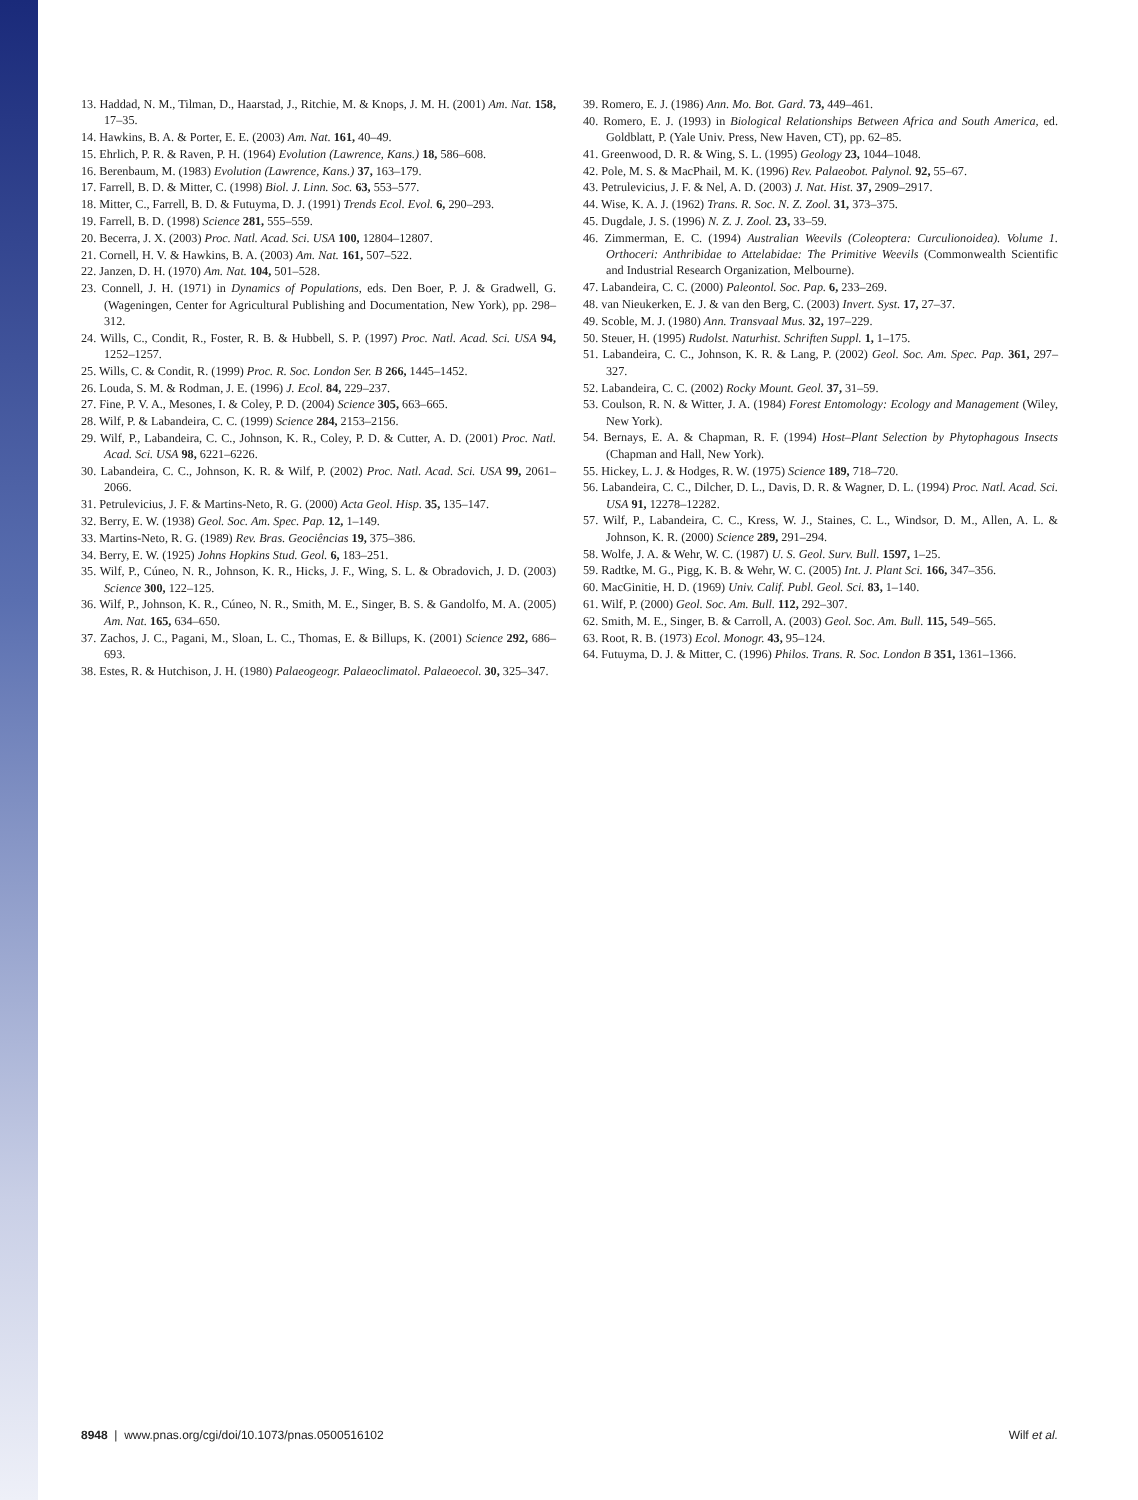13. Haddad, N. M., Tilman, D., Haarstad, J., Ritchie, M. & Knops, J. M. H. (2001) Am. Nat. 158, 17–35.
14. Hawkins, B. A. & Porter, E. E. (2003) Am. Nat. 161, 40–49.
15. Ehrlich, P. R. & Raven, P. H. (1964) Evolution (Lawrence, Kans.) 18, 586–608.
16. Berenbaum, M. (1983) Evolution (Lawrence, Kans.) 37, 163–179.
17. Farrell, B. D. & Mitter, C. (1998) Biol. J. Linn. Soc. 63, 553–577.
18. Mitter, C., Farrell, B. D. & Futuyma, D. J. (1991) Trends Ecol. Evol. 6, 290–293.
19. Farrell, B. D. (1998) Science 281, 555–559.
20. Becerra, J. X. (2003) Proc. Natl. Acad. Sci. USA 100, 12804–12807.
21. Cornell, H. V. & Hawkins, B. A. (2003) Am. Nat. 161, 507–522.
22. Janzen, D. H. (1970) Am. Nat. 104, 501–528.
23. Connell, J. H. (1971) in Dynamics of Populations, eds. Den Boer, P. J. & Gradwell, G. (Wageningen, Center for Agricultural Publishing and Documentation, New York), pp. 298–312.
24. Wills, C., Condit, R., Foster, R. B. & Hubbell, S. P. (1997) Proc. Natl. Acad. Sci. USA 94, 1252–1257.
25. Wills, C. & Condit, R. (1999) Proc. R. Soc. London Ser. B 266, 1445–1452.
26. Louda, S. M. & Rodman, J. E. (1996) J. Ecol. 84, 229–237.
27. Fine, P. V. A., Mesones, I. & Coley, P. D. (2004) Science 305, 663–665.
28. Wilf, P. & Labandeira, C. C. (1999) Science 284, 2153–2156.
29. Wilf, P., Labandeira, C. C., Johnson, K. R., Coley, P. D. & Cutter, A. D. (2001) Proc. Natl. Acad. Sci. USA 98, 6221–6226.
30. Labandeira, C. C., Johnson, K. R. & Wilf, P. (2002) Proc. Natl. Acad. Sci. USA 99, 2061–2066.
31. Petrulevicius, J. F. & Martins-Neto, R. G. (2000) Acta Geol. Hisp. 35, 135–147.
32. Berry, E. W. (1938) Geol. Soc. Am. Spec. Pap. 12, 1–149.
33. Martins-Neto, R. G. (1989) Rev. Bras. Geociências 19, 375–386.
34. Berry, E. W. (1925) Johns Hopkins Stud. Geol. 6, 183–251.
35. Wilf, P., Cúneo, N. R., Johnson, K. R., Hicks, J. F., Wing, S. L. & Obradovich, J. D. (2003) Science 300, 122–125.
36. Wilf, P., Johnson, K. R., Cúneo, N. R., Smith, M. E., Singer, B. S. & Gandolfo, M. A. (2005) Am. Nat. 165, 634–650.
37. Zachos, J. C., Pagani, M., Sloan, L. C., Thomas, E. & Billups, K. (2001) Science 292, 686–693.
38. Estes, R. & Hutchison, J. H. (1980) Palaeogeogr. Palaeoclimatol. Palaeoecol. 30, 325–347.
39. Romero, E. J. (1986) Ann. Mo. Bot. Gard. 73, 449–461.
40. Romero, E. J. (1993) in Biological Relationships Between Africa and South America, ed. Goldblatt, P. (Yale Univ. Press, New Haven, CT), pp. 62–85.
41. Greenwood, D. R. & Wing, S. L. (1995) Geology 23, 1044–1048.
42. Pole, M. S. & MacPhail, M. K. (1996) Rev. Palaeobot. Palynol. 92, 55–67.
43. Petrulevicius, J. F. & Nel, A. D. (2003) J. Nat. Hist. 37, 2909–2917.
44. Wise, K. A. J. (1962) Trans. R. Soc. N. Z. Zool. 31, 373–375.
45. Dugdale, J. S. (1996) N. Z. J. Zool. 23, 33–59.
46. Zimmerman, E. C. (1994) Australian Weevils (Coleoptera: Curculionoidea). Volume 1. Orthoceri: Anthribidae to Attelabidae: The Primitive Weevils (Commonwealth Scientific and Industrial Research Organization, Melbourne).
47. Labandeira, C. C. (2000) Paleontol. Soc. Pap. 6, 233–269.
48. van Nieukerken, E. J. & van den Berg, C. (2003) Invert. Syst. 17, 27–37.
49. Scoble, M. J. (1980) Ann. Transvaal Mus. 32, 197–229.
50. Steuer, H. (1995) Rudolst. Naturhist. Schriften Suppl. 1, 1–175.
51. Labandeira, C. C., Johnson, K. R. & Lang, P. (2002) Geol. Soc. Am. Spec. Pap. 361, 297–327.
52. Labandeira, C. C. (2002) Rocky Mount. Geol. 37, 31–59.
53. Coulson, R. N. & Witter, J. A. (1984) Forest Entomology: Ecology and Management (Wiley, New York).
54. Bernays, E. A. & Chapman, R. F. (1994) Host–Plant Selection by Phytophagous Insects (Chapman and Hall, New York).
55. Hickey, L. J. & Hodges, R. W. (1975) Science 189, 718–720.
56. Labandeira, C. C., Dilcher, D. L., Davis, D. R. & Wagner, D. L. (1994) Proc. Natl. Acad. Sci. USA 91, 12278–12282.
57. Wilf, P., Labandeira, C. C., Kress, W. J., Staines, C. L., Windsor, D. M., Allen, A. L. & Johnson, K. R. (2000) Science 289, 291–294.
58. Wolfe, J. A. & Wehr, W. C. (1987) U. S. Geol. Surv. Bull. 1597, 1–25.
59. Radtke, M. G., Pigg, K. B. & Wehr, W. C. (2005) Int. J. Plant Sci. 166, 347–356.
60. MacGinitie, H. D. (1969) Univ. Calif. Publ. Geol. Sci. 83, 1–140.
61. Wilf, P. (2000) Geol. Soc. Am. Bull. 112, 292–307.
62. Smith, M. E., Singer, B. & Carroll, A. (2003) Geol. Soc. Am. Bull. 115, 549–565.
63. Root, R. B. (1973) Ecol. Monogr. 43, 95–124.
64. Futuyma, D. J. & Mitter, C. (1996) Philos. Trans. R. Soc. London B 351, 1361–1366.
8948 | www.pnas.org/cgi/doi/10.1073/pnas.0500516102 Wilf et al.